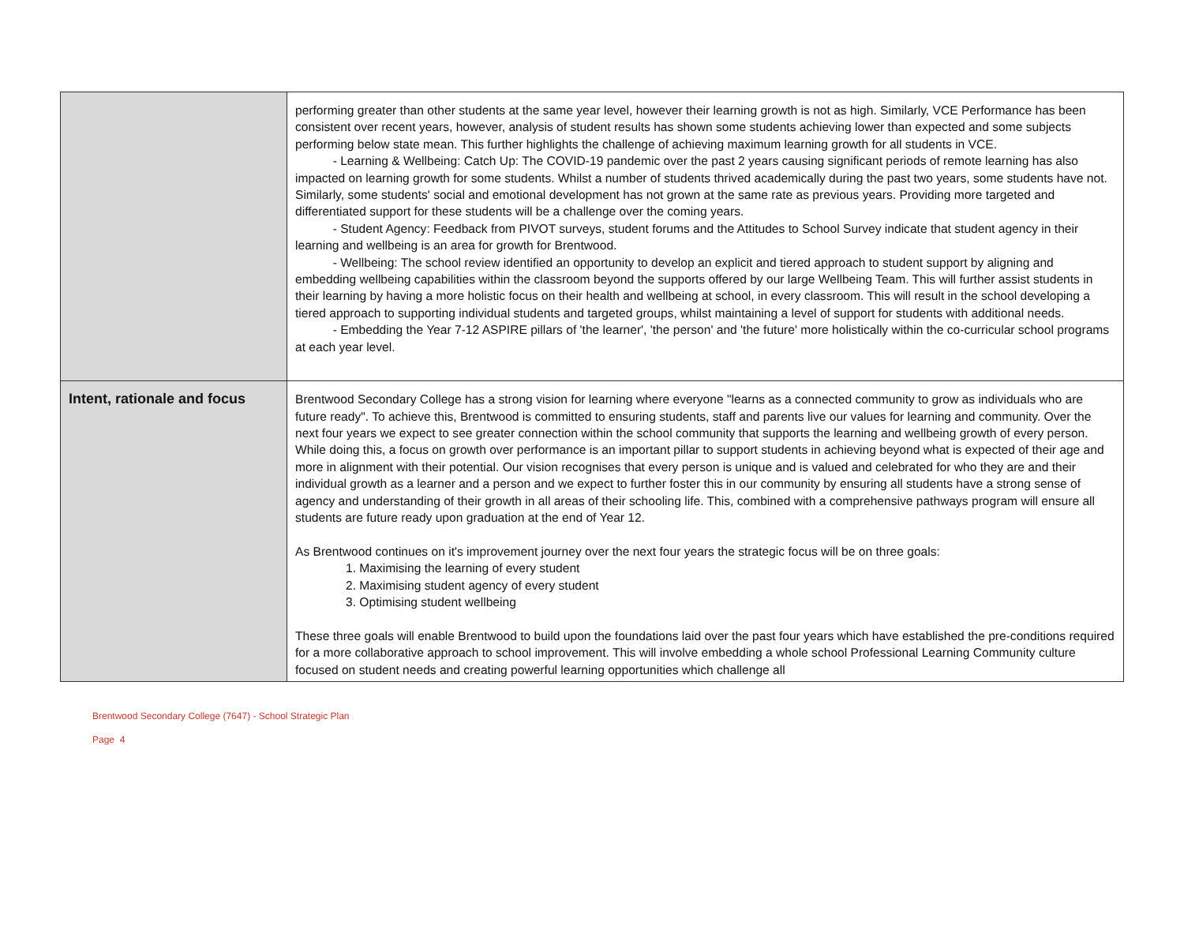| | performing greater than other students at the same year level, however their learning growth is not as high. Similarly, VCE Performance has been consistent over recent years, however, analysis of student results has shown some students achieving lower than expected and some subjects performing below state mean. This further highlights the challenge of achieving maximum learning growth for all students in VCE. - Learning & Wellbeing: Catch Up: The COVID-19 pandemic over the past 2 years causing significant periods of remote learning has also impacted on learning growth for some students. Whilst a number of students thrived academically during the past two years, some students have not. Similarly, some students' social and emotional development has not grown at the same rate as previous years. Providing more targeted and differentiated support for these students will be a challenge over the coming years. - Student Agency: Feedback from PIVOT surveys, student forums and the Attitudes to School Survey indicate that student agency in their learning and wellbeing is an area for growth for Brentwood. - Wellbeing: The school review identified an opportunity to develop an explicit and tiered approach to student support by aligning and embedding wellbeing capabilities within the classroom beyond the supports offered by our large Wellbeing Team. This will further assist students in their learning by having a more holistic focus on their health and wellbeing at school, in every classroom. This will result in the school developing a tiered approach to supporting individual students and targeted groups, whilst maintaining a level of support for students with additional needs. - Embedding the Year 7-12 ASPIRE pillars of 'the learner', 'the person' and 'the future' more holistically within the co-curricular school programs at each year level. |
| Intent, rationale and focus | Brentwood Secondary College has a strong vision for learning where everyone "learns as a connected community to grow as individuals who are future ready". To achieve this, Brentwood is committed to ensuring students, staff and parents live our values for learning and community. Over the next four years we expect to see greater connection within the school community that supports the learning and wellbeing growth of every person. While doing this, a focus on growth over performance is an important pillar to support students in achieving beyond what is expected of their age and more in alignment with their potential. Our vision recognises that every person is unique and is valued and celebrated for who they are and their individual growth as a learner and a person and we expect to further foster this in our community by ensuring all students have a strong sense of agency and understanding of their growth in all areas of their schooling life. This, combined with a comprehensive pathways program will ensure all students are future ready upon graduation at the end of Year 12. As Brentwood continues on it's improvement journey over the next four years the strategic focus will be on three goals: 1. Maximising the learning of every student 2. Maximising student agency of every student 3. Optimising student wellbeing These three goals will enable Brentwood to build upon the foundations laid over the past four years which have established the pre-conditions required for a more collaborative approach to school improvement. This will involve embedding a whole school Professional Learning Community culture focused on student needs and creating powerful learning opportunities which challenge all |
Brentwood Secondary College (7647) - School Strategic Plan
Page 4